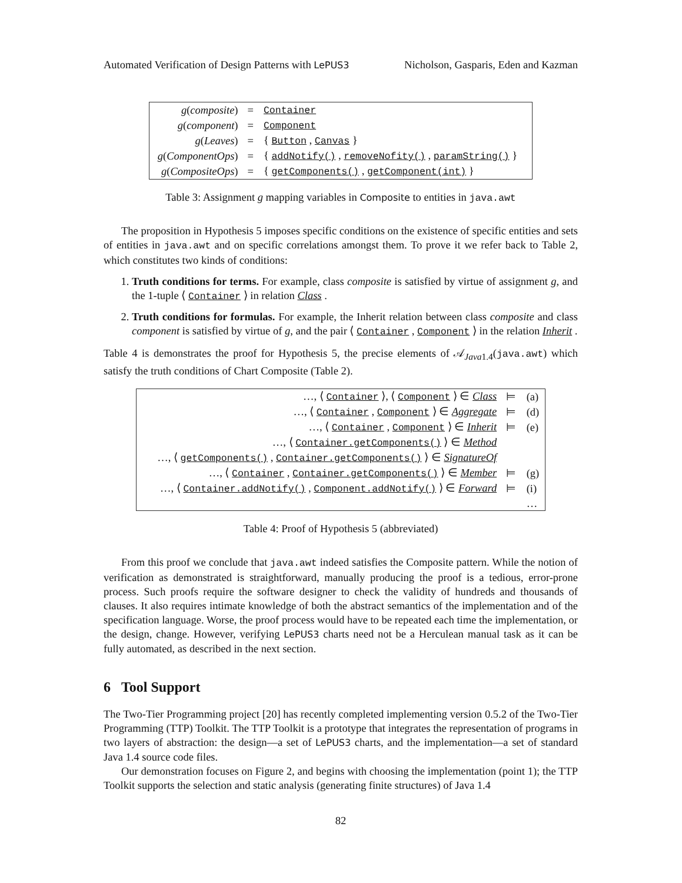Automated Verification of Design Patterns with LePUS3 Nicholson, Gasparis, Eden and Kazman
| g ( composite ) | = | Container |
| g ( component ) | = | Component |
| g ( Leaves ) | = | { Button , Canvas } |
| g ( ComponentOps ) | = | { addNotify() , removeNofity() , paramString() } |
| g ( CompositeOps ) | = | { getComponents() , getComponent(int) } |
Table 3: Assignment g mapping variables in Composite to entities in java.awt
The proposition in Hypothesis 5 imposes specific conditions on the existence of specific entities and sets of entities in java.awt and on specific correlations amongst them. To prove it we refer back to Table 2, which constitutes two kinds of conditions:
1. Truth conditions for terms. For example, class composite is satisfied by virtue of assignment g, and the 1-tuple ⟨ Container ⟩ in relation Class .
2. Truth conditions for formulas. For example, the Inherit relation between class composite and class component is satisfied by virtue of g, and the pair ⟨ Container , Component ⟩ in the relation Inherit .
Table 4 is demonstrates the proof for Hypothesis 5, the precise elements of 𝒜<sub>Java1.4</sub>(java.awt) which satisfy the truth conditions of Chart Composite (Table 2).
| …, ⟨ Container ⟩, ⟨ Component ⟩ ∈ Class | ⊨ | (a) |
| …, ⟨ Container , Component ⟩ ∈ Aggregate | ⊨ | (d) |
| …, ⟨ Container , Component ⟩ ∈ Inherit | ⊨ | (e) |
| …, ⟨ Container.getComponents() ⟩ ∈ Method | | |
| …, ⟨ getComponents() , Container.getComponents() ⟩ ∈ SignatureOf | | |
| …, ⟨ Container , Container.getComponents() ⟩ ∈ Member | ⊨ | (g) |
| …, ⟨ Container.addNotify() , Component.addNotify() ⟩ ∈ Forward | ⊨ | (i) |
| | | … |
Table 4: Proof of Hypothesis 5 (abbreviated)
From this proof we conclude that java.awt indeed satisfies the Composite pattern. While the notion of verification as demonstrated is straightforward, manually producing the proof is a tedious, error-prone process. Such proofs require the software designer to check the validity of hundreds and thousands of clauses. It also requires intimate knowledge of both the abstract semantics of the implementation and of the specification language. Worse, the proof process would have to be repeated each time the implementation, or the design, change. However, verifying LePUS3 charts need not be a Herculean manual task as it can be fully automated, as described in the next section.
6 Tool Support
The Two-Tier Programming project [20] has recently completed implementing version 0.5.2 of the Two-Tier Programming (TTP) Toolkit. The TTP Toolkit is a prototype that integrates the representation of programs in two layers of abstraction: the design—a set of LePUS3 charts, and the implementation—a set of standard Java 1.4 source code files.
Our demonstration focuses on Figure 2, and begins with choosing the implementation (point 1); the TTP Toolkit supports the selection and static analysis (generating finite structures) of Java 1.4
82